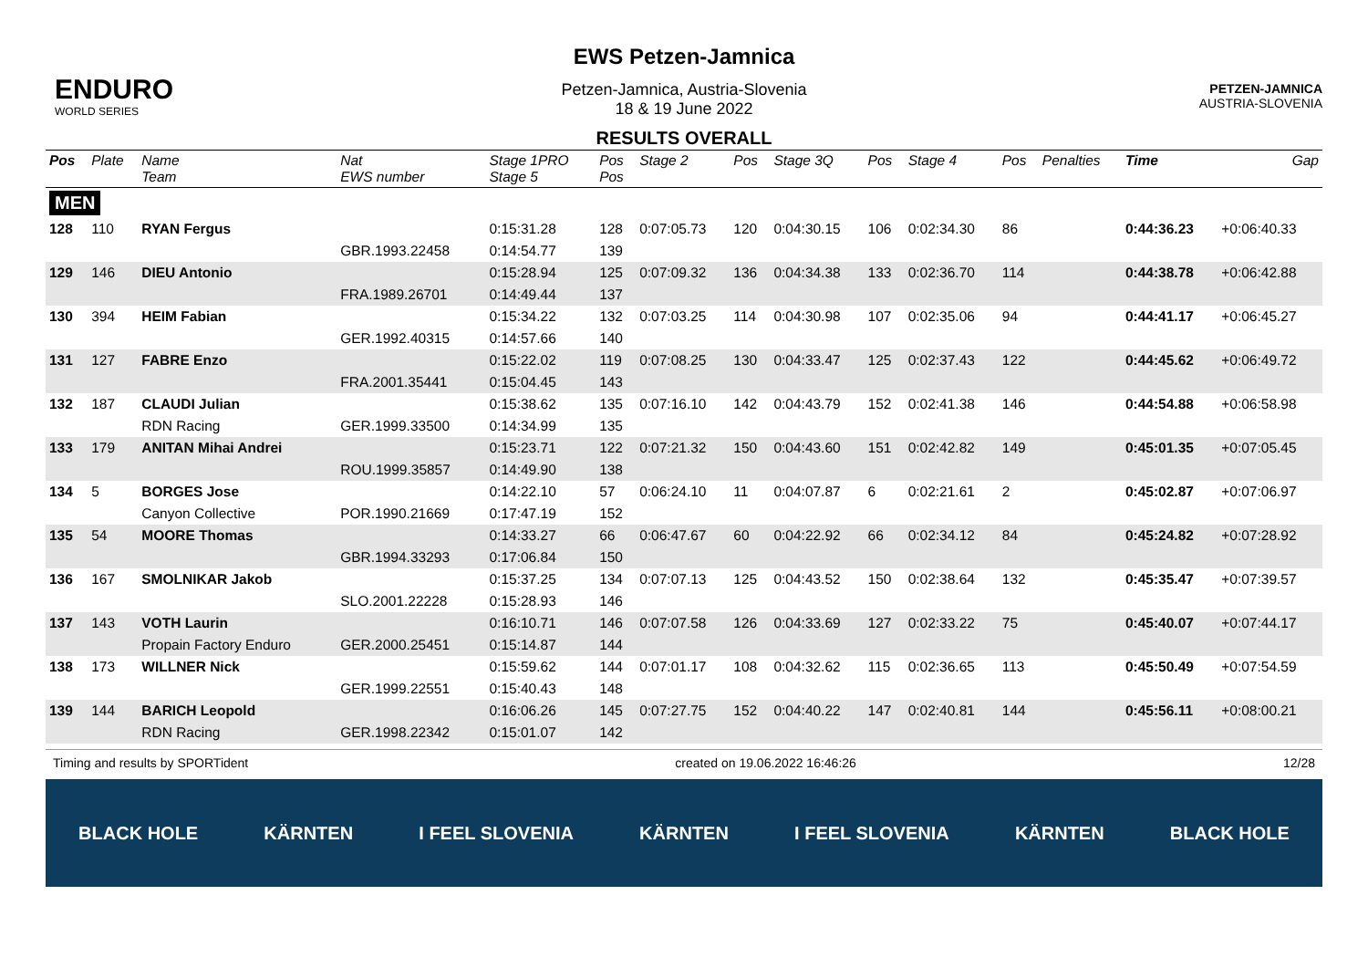ENDURO
WORLD SERIES
EWS Petzen-Jamnica
Petzen-Jamnica, Austria-Slovenia
18 & 19 June 2022
RESULTS OVERALL
PETZEN-JAMNICA
AUSTRIA-SLOVENIA
| Pos | Plate | Name Team | Nat EWS number | Stage 1PRO Stage 5 | Pos Pos | Stage 2 | Pos | Stage 3Q | Pos | Stage 4 | Pos | Penalties | Time | Gap |
| --- | --- | --- | --- | --- | --- | --- | --- | --- | --- | --- | --- | --- | --- | --- |
| MEN | | | | | | | | | | | | | | |
| 128 | 110 | RYAN Fergus | | 0:15:31.28 | 128 | 0:07:05.73 | 120 | 0:04:30.15 | 106 | 0:02:34.30 | 86 | | 0:44:36.23 | +0:06:40.33 |
| | | | GBR.1993.22458 | 0:14:54.77 | 139 | | | | | | | | | |
| 129 | 146 | DIEU Antonio | | 0:15:28.94 | 125 | 0:07:09.32 | 136 | 0:04:34.38 | 133 | 0:02:36.70 | 114 | | 0:44:38.78 | +0:06:42.88 |
| | | | FRA.1989.26701 | 0:14:49.44 | 137 | | | | | | | | | |
| 130 | 394 | HEIM Fabian | | 0:15:34.22 | 132 | 0:07:03.25 | 114 | 0:04:30.98 | 107 | 0:02:35.06 | 94 | | 0:44:41.17 | +0:06:45.27 |
| | | | GER.1992.40315 | 0:14:57.66 | 140 | | | | | | | | | |
| 131 | 127 | FABRE Enzo | | 0:15:22.02 | 119 | 0:07:08.25 | 130 | 0:04:33.47 | 125 | 0:02:37.43 | 122 | | 0:44:45.62 | +0:06:49.72 |
| | | | FRA.2001.35441 | 0:15:04.45 | 143 | | | | | | | | | |
| 132 | 187 | CLAUDI Julian | | 0:15:38.62 | 135 | 0:07:16.10 | 142 | 0:04:43.79 | 152 | 0:02:41.38 | 146 | | 0:44:54.88 | +0:06:58.98 |
| | | RDN Racing | GER.1999.33500 | 0:14:34.99 | 135 | | | | | | | | | |
| 133 | 179 | ANITAN Mihai Andrei | | 0:15:23.71 | 122 | 0:07:21.32 | 150 | 0:04:43.60 | 151 | 0:02:42.82 | 149 | | 0:45:01.35 | +0:07:05.45 |
| | | | ROU.1999.35857 | 0:14:49.90 | 138 | | | | | | | | | |
| 134 | 5 | BORGES Jose | | 0:14:22.10 | 57 | 0:06:24.10 | 11 | 0:04:07.87 | 6 | 0:02:21.61 | 2 | | 0:45:02.87 | +0:07:06.97 |
| | | Canyon Collective | POR.1990.21669 | 0:17:47.19 | 152 | | | | | | | | | |
| 135 | 54 | MOORE Thomas | | 0:14:33.27 | 66 | 0:06:47.67 | 60 | 0:04:22.92 | 66 | 0:02:34.12 | 84 | | 0:45:24.82 | +0:07:28.92 |
| | | | GBR.1994.33293 | 0:17:06.84 | 150 | | | | | | | | | |
| 136 | 167 | SMOLNIKAR Jakob | | 0:15:37.25 | 134 | 0:07:07.13 | 125 | 0:04:43.52 | 150 | 0:02:38.64 | 132 | | 0:45:35.47 | +0:07:39.57 |
| | | | SLO.2001.22228 | 0:15:28.93 | 146 | | | | | | | | | |
| 137 | 143 | VOTH Laurin | | 0:16:10.71 | 146 | 0:07:07.58 | 126 | 0:04:33.69 | 127 | 0:02:33.22 | 75 | | 0:45:40.07 | +0:07:44.17 |
| | | Propain Factory Enduro | GER.2000.25451 | 0:15:14.87 | 144 | | | | | | | | | |
| 138 | 173 | WILLNER Nick | | 0:15:59.62 | 144 | 0:07:01.17 | 108 | 0:04:32.62 | 115 | 0:02:36.65 | 113 | | 0:45:50.49 | +0:07:54.59 |
| | | | GER.1999.22551 | 0:15:40.43 | 148 | | | | | | | | | |
| 139 | 144 | BARICH Leopold | | 0:16:06.26 | 145 | 0:07:27.75 | 152 | 0:04:40.22 | 147 | 0:02:40.81 | 144 | | 0:45:56.11 | +0:08:00.21 |
| | | RDN Racing | GER.1998.22342 | 0:15:01.07 | 142 | | | | | | | | | |
Timing and results by SPORTident created on 19.06.2022 16:46:26 12/28
BLACK HOLE KÄRNTEN I FEEL SLOVENIA KÄRNTEN I FEEL SLOVENIA KÄRNTEN BLACK HOLE